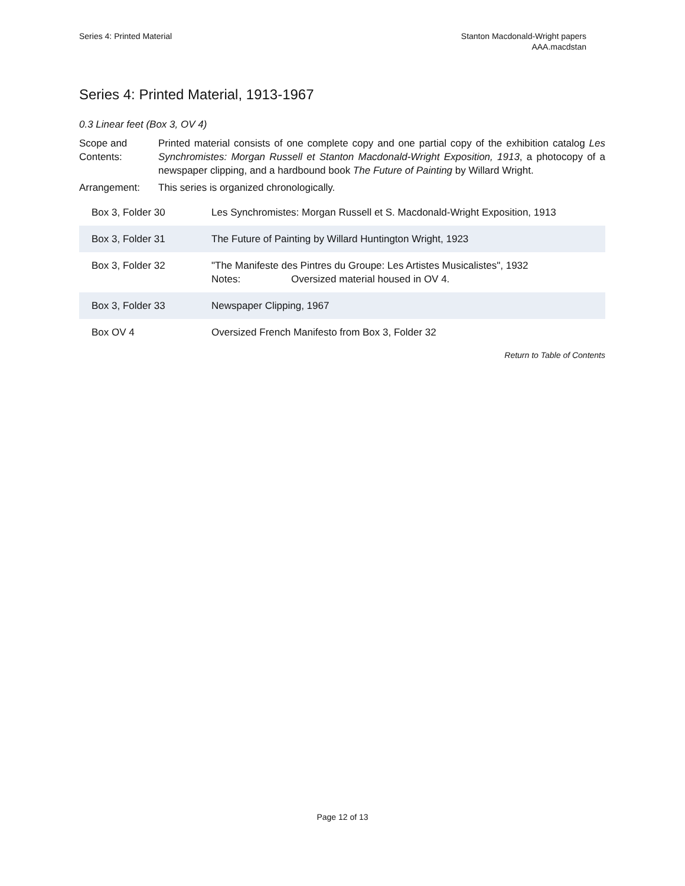Series 4: Printed Material Stanton Macdonald-Wright papers
AAA.macdstan
Series 4: Printed Material, 1913-1967
0.3 Linear feet (Box 3, OV 4)
Scope and Contents:
Printed material consists of one complete copy and one partial copy of the exhibition catalog Les Synchromistes: Morgan Russell et Stanton Macdonald-Wright Exposition, 1913, a photocopy of a newspaper clipping, and a hardbound book The Future of Painting by Willard Wright.
Arrangement: This series is organized chronologically.
| Box 3, Folder 30 | Les Synchromistes: Morgan Russell et S. Macdonald-Wright Exposition, 1913 |
| Box 3, Folder 31 | The Future of Painting by Willard Huntington Wright, 1923 |
| Box 3, Folder 32 | "The Manifeste des Pintres du Groupe: Les Artistes Musicalistes", 1932 Notes: Oversized material housed in OV 4. |
| Box 3, Folder 33 | Newspaper Clipping, 1967 |
| Box OV 4 | Oversized French Manifesto from Box 3, Folder 32 |
Return to Table of Contents
Page 12 of 13